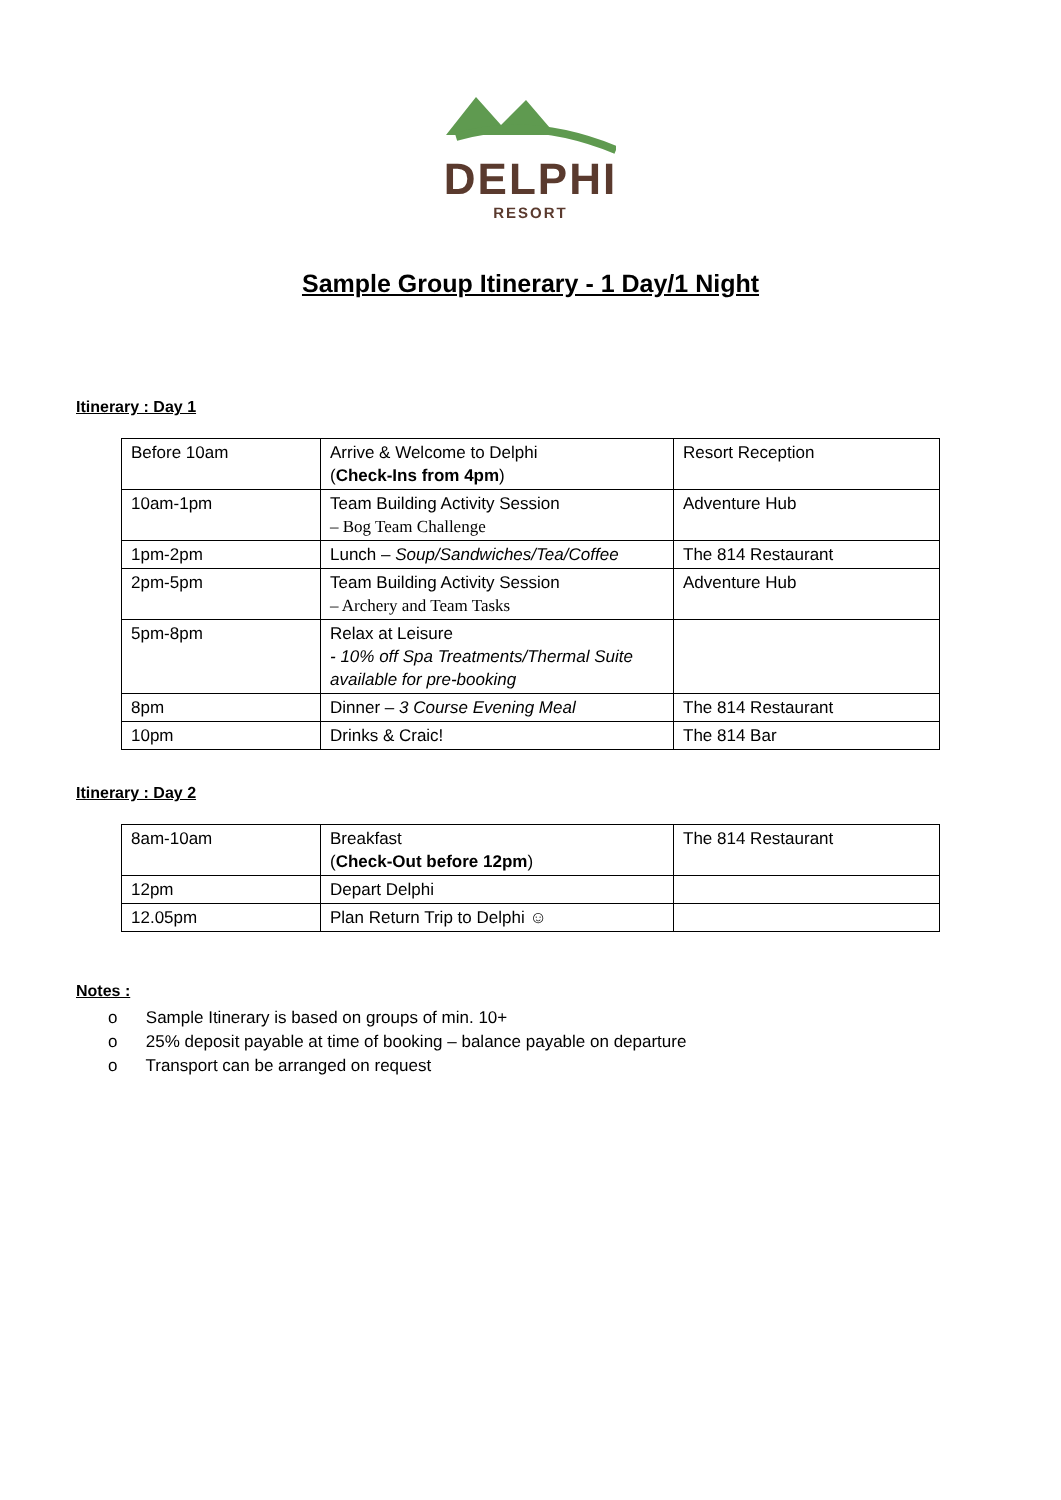DELPHI
RESORT
Sample Group Itinerary - 1 Day/1 Night
Itinerary : Day 1
| Before 10am | Arrive & Welcome to Delphi ( Check-Ins from 4pm ) | Resort Reception |
| 10am-1pm | Team Building Activity Session – Bog Team Challenge | Adventure Hub |
| 1pm-2pm | Lunch – Soup/Sandwiches/Tea/Coffee | The 814 Restaurant |
| 2pm-5pm | Team Building Activity Session – Archery and Team Tasks | Adventure Hub |
| 5pm-8pm | Relax at Leisure - 10% off Spa Treatments/Thermal Suite available for pre-booking | |
| 8pm | Dinner – 3 Course Evening Meal | The 814 Restaurant |
| 10pm | Drinks & Craic! | The 814 Bar |
Itinerary : Day 2
| 8am-10am | Breakfast ( Check-Out before 12pm ) | The 814 Restaurant |
| 12pm | Depart Delphi | |
| 12.05pm | Plan Return Trip to Delphi ☺ | |
Notes :
o Sample Itinerary is based on groups of min. 10+
o 25% deposit payable at time of booking – balance payable on departure
o Transport can be arranged on request